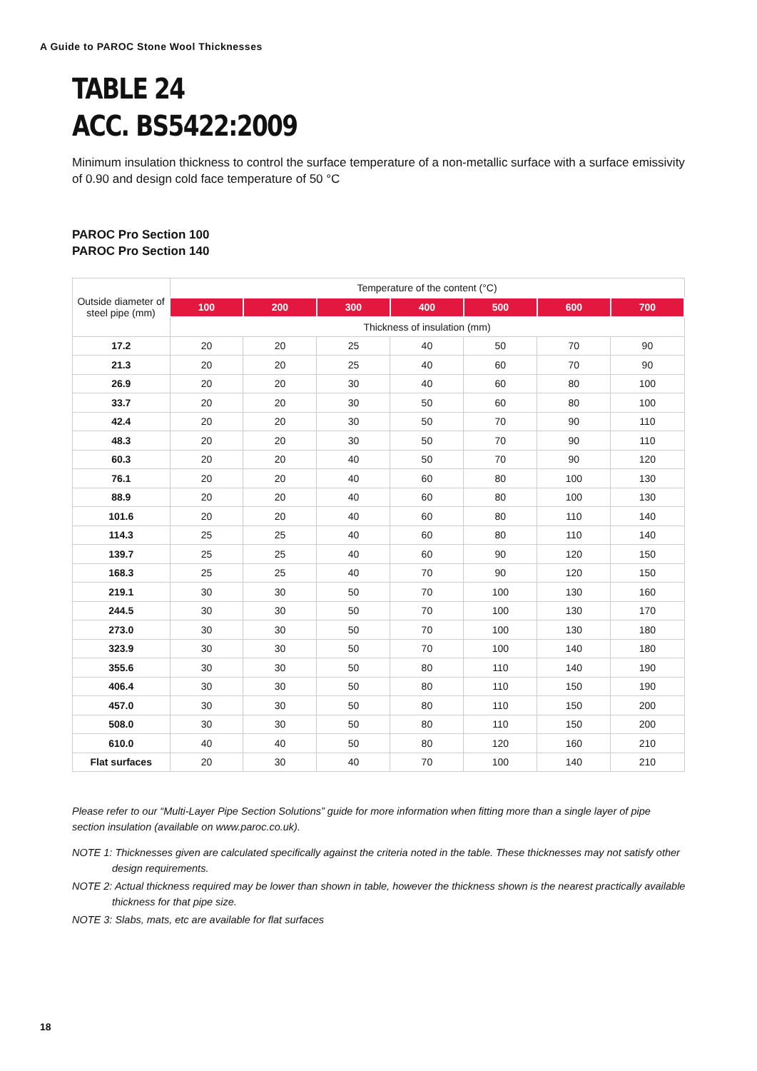A Guide to PAROC Stone Wool Thicknesses
TABLE 24
ACC. BS5422:2009
Minimum insulation thickness to control the surface temperature of a non-metallic surface with a surface emissivity of 0.90 and design cold face temperature of 50 °C
PAROC Pro Section 100
PAROC Pro Section 140
| Outside diameter of steel pipe (mm) | Temperature of the content (°C) | | | | | | |
| --- | --- | --- | --- | --- | --- | --- | --- |
| | 100 | 200 | 300 | 400 | 500 | 600 | 700 |
| | Thickness of insulation (mm) | | | | | | |
| 17.2 | 20 | 20 | 25 | 40 | 50 | 70 | 90 |
| 21.3 | 20 | 20 | 25 | 40 | 60 | 70 | 90 |
| 26.9 | 20 | 20 | 30 | 40 | 60 | 80 | 100 |
| 33.7 | 20 | 20 | 30 | 50 | 60 | 80 | 100 |
| 42.4 | 20 | 20 | 30 | 50 | 70 | 90 | 110 |
| 48.3 | 20 | 20 | 30 | 50 | 70 | 90 | 110 |
| 60.3 | 20 | 20 | 40 | 50 | 70 | 90 | 120 |
| 76.1 | 20 | 20 | 40 | 60 | 80 | 100 | 130 |
| 88.9 | 20 | 20 | 40 | 60 | 80 | 100 | 130 |
| 101.6 | 20 | 20 | 40 | 60 | 80 | 110 | 140 |
| 114.3 | 25 | 25 | 40 | 60 | 80 | 110 | 140 |
| 139.7 | 25 | 25 | 40 | 60 | 90 | 120 | 150 |
| 168.3 | 25 | 25 | 40 | 70 | 90 | 120 | 150 |
| 219.1 | 30 | 30 | 50 | 70 | 100 | 130 | 160 |
| 244.5 | 30 | 30 | 50 | 70 | 100 | 130 | 170 |
| 273.0 | 30 | 30 | 50 | 70 | 100 | 130 | 180 |
| 323.9 | 30 | 30 | 50 | 70 | 100 | 140 | 180 |
| 355.6 | 30 | 30 | 50 | 80 | 110 | 140 | 190 |
| 406.4 | 30 | 30 | 50 | 80 | 110 | 150 | 190 |
| 457.0 | 30 | 30 | 50 | 80 | 110 | 150 | 200 |
| 508.0 | 30 | 30 | 50 | 80 | 110 | 150 | 200 |
| 610.0 | 40 | 40 | 50 | 80 | 120 | 160 | 210 |
| Flat surfaces | 20 | 30 | 40 | 70 | 100 | 140 | 210 |
Please refer to our “Multi-Layer Pipe Section Solutions” guide for more information when fitting more than a single layer of pipe section insulation (available on www.paroc.co.uk).
NOTE 1: Thicknesses given are calculated specifically against the criteria noted in the table. These thicknesses may not satisfy other design requirements.
NOTE 2: Actual thickness required may be lower than shown in table, however the thickness shown is the nearest practically available thickness for that pipe size.
NOTE 3: Slabs, mats, etc are available for flat surfaces
18